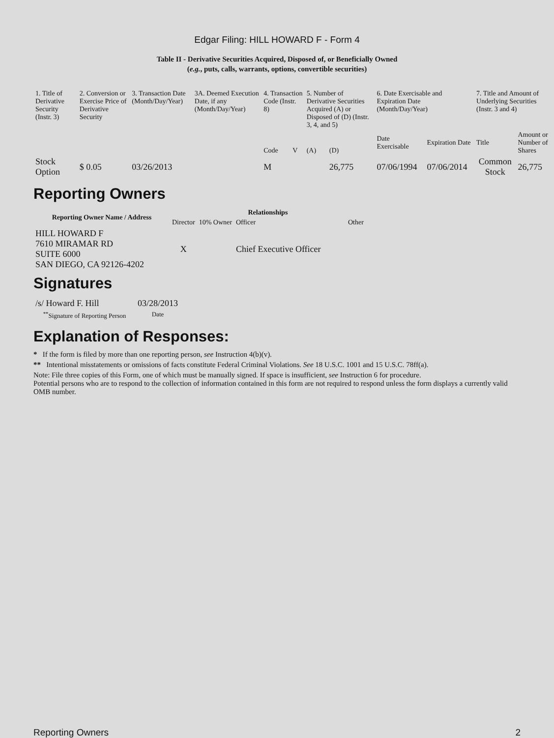Edgar Filing: HILL HOWARD F - Form 4
Table II - Derivative Securities Acquired, Disposed of, or Beneficially Owned
(e.g., puts, calls, warrants, options, convertible securities)
| 1. Title of Derivative Security (Instr. 3) | 2. Conversion or Exercise Price of Derivative Security | 3. Transaction Date (Month/Day/Year) | 3A. Deemed Execution Date, if any (Month/Day/Year) | 4. Transaction Code (Instr. 8) | | 5. Number of Derivative Securities Acquired (A) or Disposed of (D) (Instr. 3, 4, and 5) | | 6. Date Exercisable and Expiration Date (Month/Day/Year) | | 7. Title and Amount of Underlying Securities (Instr. 3 and 4) | |
| --- | --- | --- | --- | --- | --- | --- | --- | --- | --- | --- | --- |
| | | | | Code | V | (A) | (D) | Date Exercisable | Expiration Date | Title | Amount or Number of Shares |
| Stock Option | $ 0.05 | 03/26/2013 | | M | | | 26,775 | 07/06/1994 | 07/06/2014 | Common Stock | 26,775 |
Reporting Owners
| Reporting Owner Name / Address | Relationships | | | |
| --- | --- | --- | --- | --- |
| | Director | 10% Owner | Officer | Other |
| HILL HOWARD F 7610 MIRAMAR RD SUITE 6000 SAN DIEGO, CA 92126-4202 | X | | Chief Executive Officer | |
Signatures
| /s/ Howard F. Hill | 03/28/2013 |
| <sup>**</sup> Signature of Reporting Person | Date |
Explanation of Responses:
* If the form is filed by more than one reporting person, see Instruction 4(b)(v).
** Intentional misstatements or omissions of facts constitute Federal Criminal Violations. See 18 U.S.C. 1001 and 15 U.S.C. 78ff(a).
Note: File three copies of this Form, one of which must be manually signed. If space is insufficient, see Instruction 6 for procedure.
Potential persons who are to respond to the collection of information contained in this form are not required to respond unless the form displays a currently valid OMB number.
Reporting Owners 2